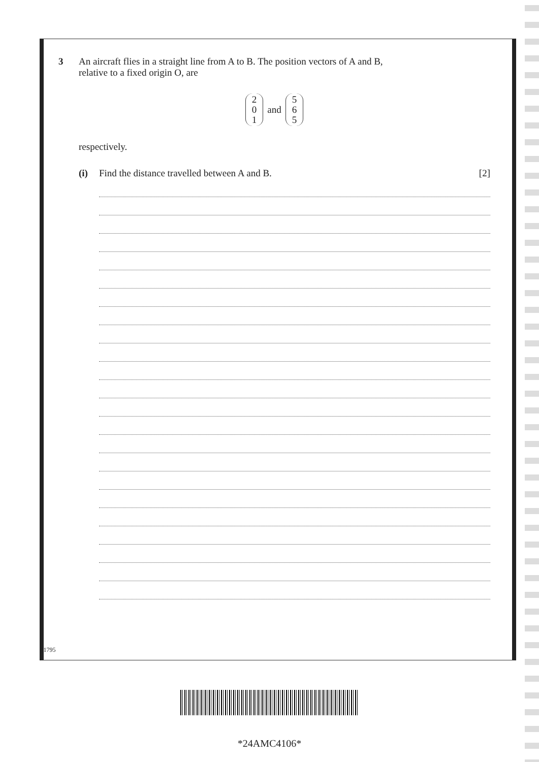3 An aircraft flies in a straight line from A to B. The position vectors of A and B,
relative to a fixed origin O, are
2
0
1
and
5
6
5
respectively.
(i) Find the distance travelled between A and B. [2]
11795
*24AMC4106*